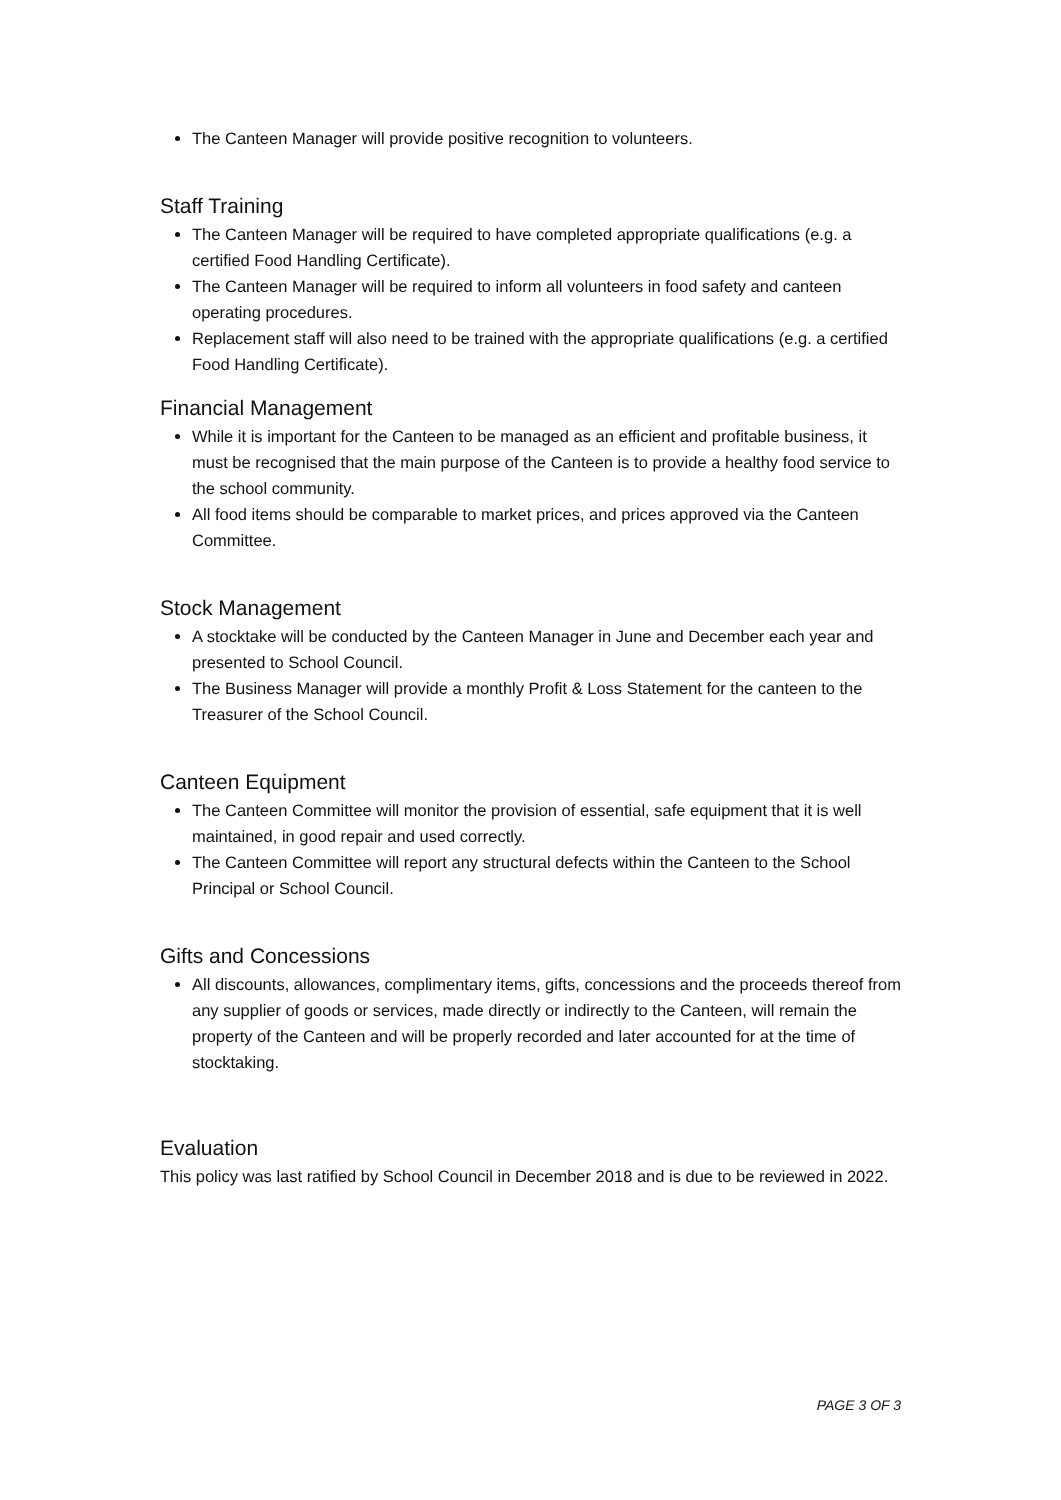The Canteen Manager will provide positive recognition to volunteers.
Staff Training
The Canteen Manager will be required to have completed appropriate qualifications (e.g. a certified Food Handling Certificate).
The Canteen Manager will be required to inform all volunteers in food safety and canteen operating procedures.
Replacement staff will also need to be trained with the appropriate qualifications (e.g. a certified Food Handling Certificate).
Financial Management
While it is important for the Canteen to be managed as an efficient and profitable business, it must be recognised that the main purpose of the Canteen is to provide a healthy food service to the school community.
All food items should be comparable to market prices, and prices approved via the Canteen Committee.
Stock Management
A stocktake will be conducted by the Canteen Manager in June and December each year and presented to School Council.
The Business Manager will provide a monthly Profit & Loss Statement for the canteen to the Treasurer of the School Council.
Canteen Equipment
The Canteen Committee will monitor the provision of essential, safe equipment that it is well maintained, in good repair and used correctly.
The Canteen Committee will report any structural defects within the Canteen to the School Principal or School Council.
Gifts and Concessions
All discounts, allowances, complimentary items, gifts, concessions and the proceeds thereof from any supplier of goods or services, made directly or indirectly to the Canteen, will remain the property of the Canteen and will be properly recorded and later accounted for at the time of stocktaking.
Evaluation
This policy was last ratified by School Council in December 2018 and is due to be reviewed in 2022.
PAGE 3 OF 3